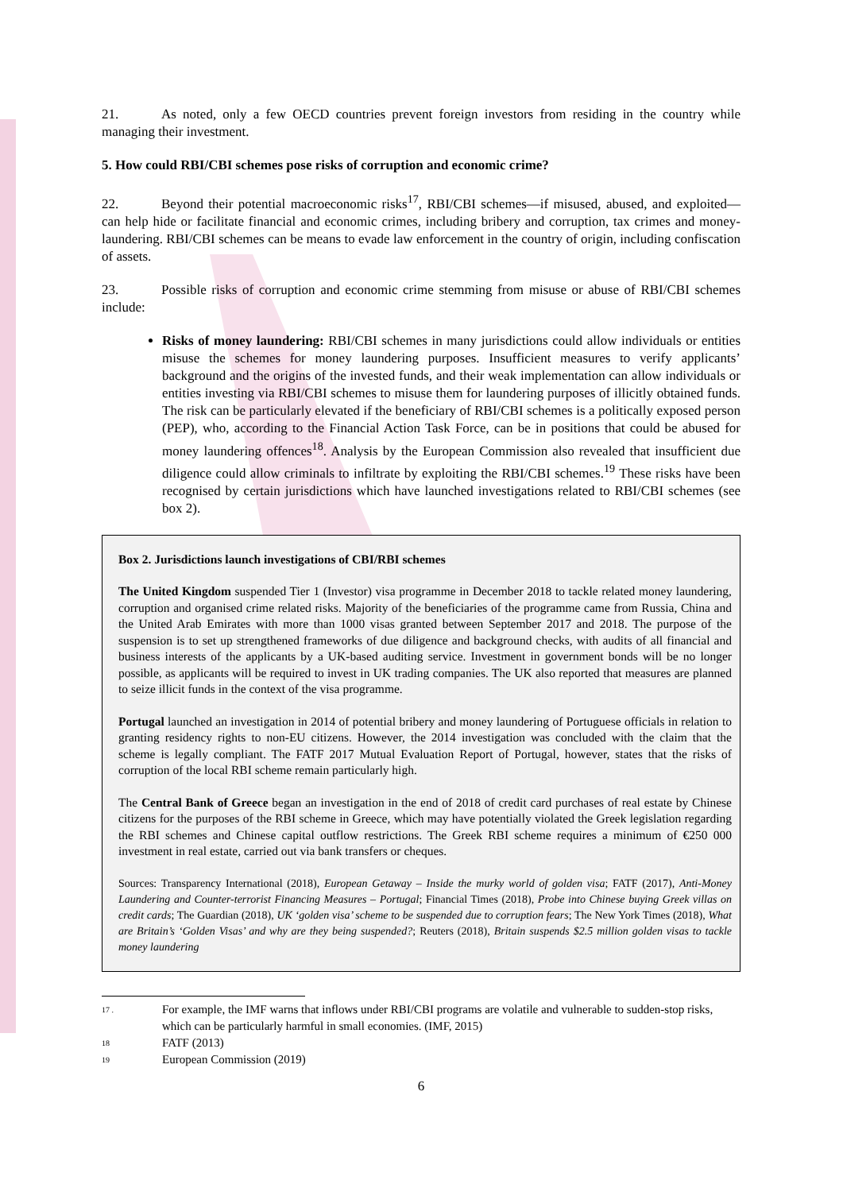21. As noted, only a few OECD countries prevent foreign investors from residing in the country while managing their investment.
5. How could RBI/CBI schemes pose risks of corruption and economic crime?
22. Beyond their potential macroeconomic risks<sup>17</sup>, RBI/CBI schemes—if misused, abused, and exploited—can help hide or facilitate financial and economic crimes, including bribery and corruption, tax crimes and money-laundering. RBI/CBI schemes can be means to evade law enforcement in the country of origin, including confiscation of assets.
23. Possible risks of corruption and economic crime stemming from misuse or abuse of RBI/CBI schemes include:
Risks of money laundering: RBI/CBI schemes in many jurisdictions could allow individuals or entities misuse the schemes for money laundering purposes. Insufficient measures to verify applicants’ background and the origins of the invested funds, and their weak implementation can allow individuals or entities investing via RBI/CBI schemes to misuse them for laundering purposes of illicitly obtained funds. The risk can be particularly elevated if the beneficiary of RBI/CBI schemes is a politically exposed person (PEP), who, according to the Financial Action Task Force, can be in positions that could be abused for money laundering offences<sup>18</sup>. Analysis by the European Commission also revealed that insufficient due diligence could allow criminals to infiltrate by exploiting the RBI/CBI schemes.<sup>19</sup> These risks have been recognised by certain jurisdictions which have launched investigations related to RBI/CBI schemes (see box 2).
Box 2. Jurisdictions launch investigations of CBI/RBI schemes
The United Kingdom suspended Tier 1 (Investor) visa programme in December 2018 to tackle related money laundering, corruption and organised crime related risks. Majority of the beneficiaries of the programme came from Russia, China and the United Arab Emirates with more than 1000 visas granted between September 2017 and 2018. The purpose of the suspension is to set up strengthened frameworks of due diligence and background checks, with audits of all financial and business interests of the applicants by a UK-based auditing service. Investment in government bonds will be no longer possible, as applicants will be required to invest in UK trading companies. The UK also reported that measures are planned to seize illicit funds in the context of the visa programme.
Portugal launched an investigation in 2014 of potential bribery and money laundering of Portuguese officials in relation to granting residency rights to non-EU citizens. However, the 2014 investigation was concluded with the claim that the scheme is legally compliant. The FATF 2017 Mutual Evaluation Report of Portugal, however, states that the risks of corruption of the local RBI scheme remain particularly high.
The Central Bank of Greece began an investigation in the end of 2018 of credit card purchases of real estate by Chinese citizens for the purposes of the RBI scheme in Greece, which may have potentially violated the Greek legislation regarding the RBI schemes and Chinese capital outflow restrictions. The Greek RBI scheme requires a minimum of €250 000 investment in real estate, carried out via bank transfers or cheques.
Sources: Transparency International (2018), European Getaway – Inside the murky world of golden visa; FATF (2017), Anti-Money Laundering and Counter-terrorist Financing Measures – Portugal; Financial Times (2018), Probe into Chinese buying Greek villas on credit cards; The Guardian (2018), UK ‘golden visa’ scheme to be suspended due to corruption fears; The New York Times (2018), What are Britain’s ‘Golden Visas’ and why are they being suspended?; Reuters (2018), Britain suspends $2.5 million golden visas to tackle money laundering
17 . For example, the IMF warns that inflows under RBI/CBI programs are volatile and vulnerable to sudden-stop risks, which can be particularly harmful in small economies. (IMF, 2015)
18 FATF (2013)
19 European Commission (2019)
6